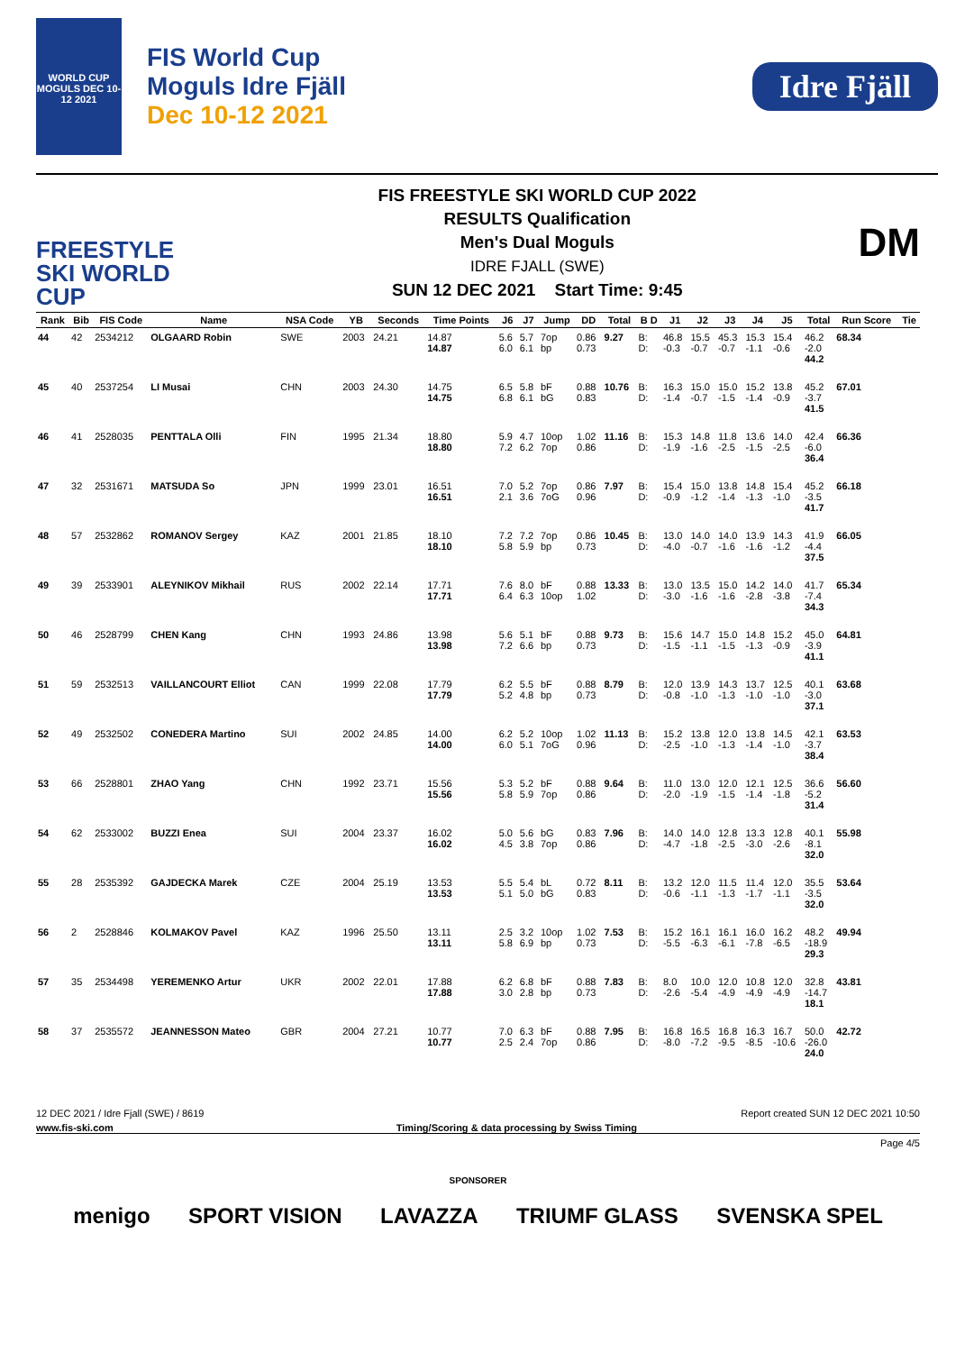WORLD CUP MOGULS DEC 10-12 2021
FIS World Cup
Moguls Idre Fjäll
Dec 10-12 2021
Idre Fjäll
FREESTYLE SKI WORLD CUP
FIS FREESTYLE SKI WORLD CUP 2022
RESULTS Qualification
Men's Dual Moguls
IDRE FJALL (SWE)
SUN 12 DEC 2021 Start Time: 9:45
DM
| Rank | Bib | FIS Code | Name | NSA Code | YB | Seconds | Time Points | J6 | J7 | Jump | DD | Total | B D | J1 | J2 | J3 | J4 | J5 | Total | Run Score | Tie |
| --- | --- | --- | --- | --- | --- | --- | --- | --- | --- | --- | --- | --- | --- | --- | --- | --- | --- | --- | --- | --- | --- |
| 44 | 42 | 2534212 | OLGAARD Robin | SWE | 2003 | 24.21 | 14.87 14.87 | 5.6 6.0 | 5.7 6.1 | 7op bp | 0.86 0.73 | 9.27 | B: D: | 46.8 -0.3 | 15.5 -0.7 | 45.3 -0.7 | 15.3 -1.1 | 15.4 -0.6 | 46.2 -2.0 44.2 | 68.34 | |
| 45 | 40 | 2537254 | LI Musai | CHN | 2003 | 24.30 | 14.75 14.75 | 6.5 6.8 | 5.8 6.1 | bF bG | 0.88 0.83 | 10.76 | B: D: | 16.3 -1.4 | 15.0 -0.7 | 15.0 -1.5 | 15.2 -1.4 | 13.8 -0.9 | 45.2 -3.7 41.5 | 67.01 | |
| 46 | 41 | 2528035 | PENTTALA Olli | FIN | 1995 | 21.34 | 18.80 18.80 | 5.9 7.2 | 4.7 6.2 | 10op 7op | 1.02 0.86 | 11.16 | B: D: | 15.3 -1.9 | 14.8 -1.6 | 11.8 -2.5 | 13.6 -1.5 | 14.0 -2.5 | 42.4 -6.0 36.4 | 66.36 | |
| 47 | 32 | 2531671 | MATSUDA So | JPN | 1999 | 23.01 | 16.51 16.51 | 7.0 2.1 | 5.2 3.6 | 7op 7oG | 0.86 0.96 | 7.97 | B: D: | 15.4 -0.9 | 15.0 -1.2 | 13.8 -1.4 | 14.8 -1.3 | 15.4 -1.0 | 45.2 -3.5 41.7 | 66.18 | |
| 48 | 57 | 2532862 | ROMANOV Sergey | KAZ | 2001 | 21.85 | 18.10 18.10 | 7.2 5.8 | 7.2 5.9 | 7op bp | 0.86 0.73 | 10.45 | B: D: | 13.0 -4.0 | 14.0 -0.7 | 14.0 -1.6 | 13.9 -1.6 | 14.3 -1.2 | 41.9 -4.4 37.5 | 66.05 | |
| 49 | 39 | 2533901 | ALEYNIKOV Mikhail | RUS | 2002 | 22.14 | 17.71 17.71 | 7.6 6.4 | 8.0 6.3 | bF 10op | 0.88 1.02 | 13.33 | B: D: | 13.0 -3.0 | 13.5 -1.6 | 15.0 -1.6 | 14.2 -2.8 | 14.0 -3.8 | 41.7 -7.4 34.3 | 65.34 | |
| 50 | 46 | 2528799 | CHEN Kang | CHN | 1993 | 24.86 | 13.98 13.98 | 5.6 7.2 | 5.1 6.6 | bF bp | 0.88 0.73 | 9.73 | B: D: | 15.6 -1.5 | 14.7 -1.1 | 15.0 -1.5 | 14.8 -1.3 | 15.2 -0.9 | 45.0 -3.9 41.1 | 64.81 | |
| 51 | 59 | 2532513 | VAILLANCOURT Elliot | CAN | 1999 | 22.08 | 17.79 17.79 | 6.2 5.2 | 5.5 4.8 | bF bp | 0.88 0.73 | 8.79 | B: D: | 12.0 -0.8 | 13.9 -1.0 | 14.3 -1.3 | 13.7 -1.0 | 12.5 -1.0 | 40.1 -3.0 37.1 | 63.68 | |
| 52 | 49 | 2532502 | CONEDERA Martino | SUI | 2002 | 24.85 | 14.00 14.00 | 6.2 6.0 | 5.2 5.1 | 10op 7oG | 1.02 0.96 | 11.13 | B: D: | 15.2 -2.5 | 13.8 -1.0 | 12.0 -1.3 | 13.8 -1.4 | 14.5 -1.0 | 42.1 -3.7 38.4 | 63.53 | |
| 53 | 66 | 2528801 | ZHAO Yang | CHN | 1992 | 23.71 | 15.56 15.56 | 5.3 5.8 | 5.2 5.9 | bF 7op | 0.88 0.86 | 9.64 | B: D: | 11.0 -2.0 | 13.0 -1.9 | 12.0 -1.5 | 12.1 -1.4 | 12.5 -1.8 | 36.6 -5.2 31.4 | 56.60 | |
| 54 | 62 | 2533002 | BUZZI Enea | SUI | 2004 | 23.37 | 16.02 16.02 | 5.0 4.5 | 5.6 3.8 | bG 7op | 0.83 0.86 | 7.96 | B: D: | 14.0 -4.7 | 14.0 -1.8 | 12.8 -2.5 | 13.3 -3.0 | 12.8 -2.6 | 40.1 -8.1 32.0 | 55.98 | |
| 55 | 28 | 2535392 | GAJDECKA Marek | CZE | 2004 | 25.19 | 13.53 13.53 | 5.5 5.1 | 5.4 5.0 | bL bG | 0.72 0.83 | 8.11 | B: D: | 13.2 -0.6 | 12.0 -1.1 | 11.5 -1.3 | 11.4 -1.7 | 12.0 -1.1 | 35.5 -3.5 32.0 | 53.64 | |
| 56 | 2 | 2528846 | KOLMAKOV Pavel | KAZ | 1996 | 25.50 | 13.11 13.11 | 2.5 5.8 | 3.2 6.9 | 10op bp | 1.02 0.73 | 7.53 | B: D: | 15.2 -5.5 | 16.1 -6.3 | 16.1 -6.1 | 16.0 -7.8 | 16.2 -6.5 | 48.2 -18.9 29.3 | 49.94 | |
| 57 | 35 | 2534498 | YEREMENKO Artur | UKR | 2002 | 22.01 | 17.88 17.88 | 6.2 3.0 | 6.8 2.8 | bF bp | 0.88 0.73 | 7.83 | B: D: | 8.0 -2.6 | 10.0 -5.4 | 12.0 -4.9 | 10.8 -4.9 | 12.0 -4.9 | 32.8 -14.7 18.1 | 43.81 | |
| 58 | 37 | 2535572 | JEANNESSON Mateo | GBR | 2004 | 27.21 | 10.77 10.77 | 7.0 2.5 | 6.3 2.4 | bF 7op | 0.88 0.86 | 7.95 | B: D: | 16.8 -8.0 | 16.5 -7.2 | 16.8 -9.5 | 16.3 -8.5 | 16.7 -10.6 | 50.0 -26.0 24.0 | 42.72 | |
12 DEC 2021 / Idre Fjall (SWE) / 8619 Report created SUN 12 DEC 2021 10:50
www.fis-ski.com Timing/Scoring & data processing by Swiss Timing
Page 4/5
SPONSORER
menigo SPORT VISION LAVAZZA TRIUMF GLASS SVENSKA SPEL